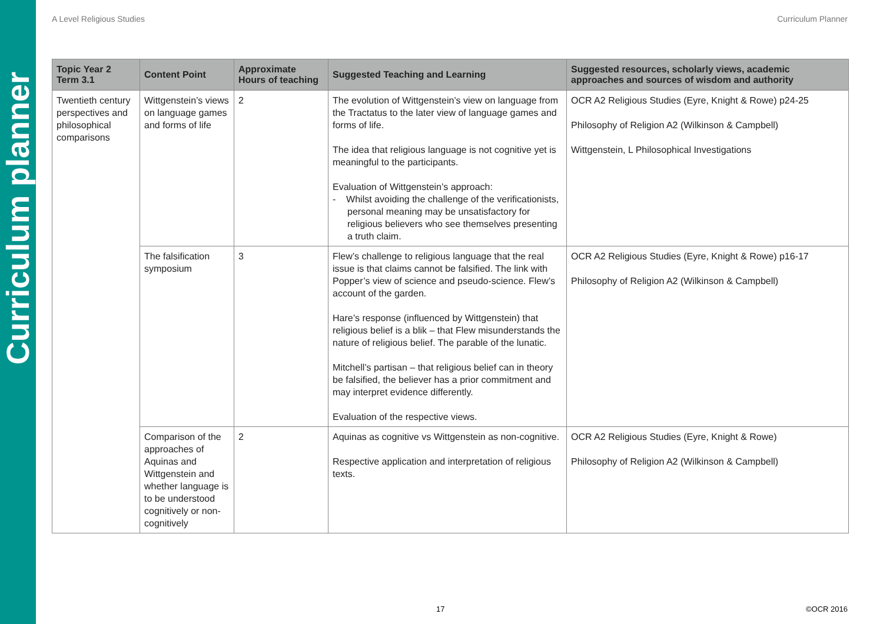Curriculum planner
A Level Religious Studies Curriculum Planner
| Topic Year 2 Term 3.1 | Content Point | Approximate Hours of teaching | Suggested Teaching and Learning | Suggested resources, scholarly views, academic approaches and sources of wisdom and authority |
| --- | --- | --- | --- | --- |
| Twentieth century perspectives and philosophical comparisons | Wittgenstein’s views on language games and forms of life | 2 | The evolution of Wittgenstein’s view on language from the Tractatus to the later view of language games and forms of life. The idea that religious language is not cognitive yet is meaningful to the participants. Evaluation of Wittgenstein’s approach: - Whilst avoiding the challenge of the verificationists, personal meaning may be unsatisfactory for religious believers who see themselves presenting a truth claim. | OCR A2 Religious Studies (Eyre, Knight & Rowe) p24-25 Philosophy of Religion A2 (Wilkinson & Campbell) Wittgenstein, L Philosophical Investigations |
| | The falsification symposium | 3 | Flew’s challenge to religious language that the real issue is that claims cannot be falsified. The link with Popper’s view of science and pseudo-science. Flew’s account of the garden. Hare’s response (influenced by Wittgenstein) that religious belief is a blik – that Flew misunderstands the nature of religious belief. The parable of the lunatic. Mitchell’s partisan – that religious belief can in theory be falsified, the believer has a prior commitment and may interpret evidence differently. Evaluation of the respective views. | OCR A2 Religious Studies (Eyre, Knight & Rowe) p16-17 Philosophy of Religion A2 (Wilkinson & Campbell) |
| | Comparison of the approaches of Aquinas and Wittgenstein and whether language is to be understood cognitively or non-cognitively | 2 | Aquinas as cognitive vs Wittgenstein as non-cognitive. Respective application and interpretation of religious texts. | OCR A2 Religious Studies (Eyre, Knight & Rowe) Philosophy of Religion A2 (Wilkinson & Campbell) |
17 ©OCR 2016